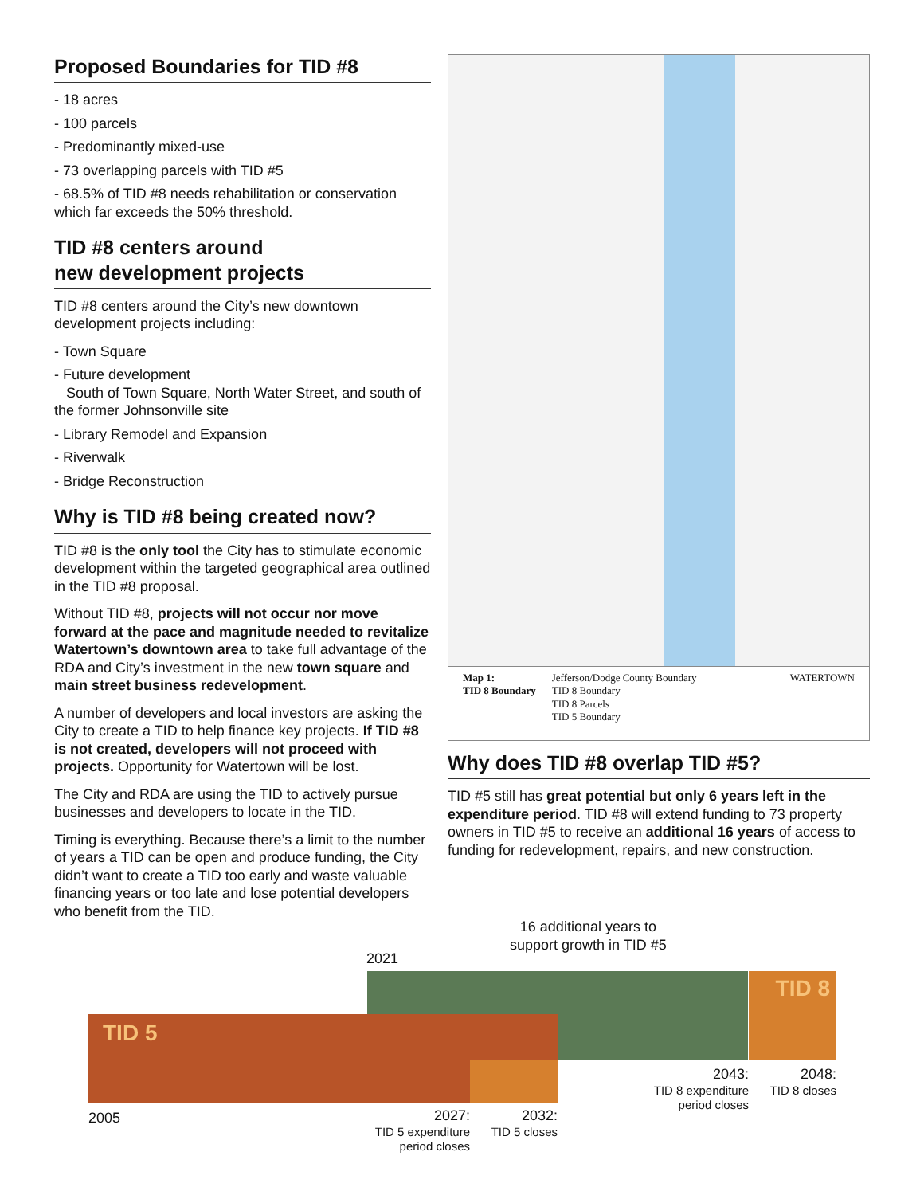Proposed Boundaries for TID #8
- 18 acres
- 100 parcels
- Predominantly mixed-use
- 73 overlapping parcels with TID #5
- 68.5% of TID #8 needs rehabilitation or conservation which far exceeds the 50% threshold.
TID #8 centers around
new development projects
TID #8 centers around the City’s new downtown development projects including:
- Town Square
- Future development
South of Town Square, North Water Street, and south of the former Johnsonville site
- Library Remodel and Expansion
- Riverwalk
- Bridge Reconstruction
Why is TID #8 being created now?
TID #8 is the only tool the City has to stimulate economic development within the targeted geographical area outlined in the TID #8 proposal.
Without TID #8, projects will not occur nor move forward at the pace and magnitude needed to revitalize Watertown’s downtown area to take full advantage of the RDA and City’s investment in the new town square and main street business redevelopment.
A number of developers and local investors are asking the City to create a TID to help finance key projects. If TID #8 is not created, developers will not proceed with projects. Opportunity for Watertown will be lost.
The City and RDA are using the TID to actively pursue businesses and developers to locate in the TID.
Timing is everything. Because there’s a limit to the number of years a TID can be open and produce funding, the City didn’t want to create a TID too early and waste valuable financing years or too late and lose potential developers who benefit from the TID.
Map 1:
TID 8 Boundary
Jefferson/Dodge County Boundary
TID 8 Boundary
TID 8 Parcels
TID 5 Boundary
WATERTOWN
Why does TID #8 overlap TID #5?
TID #5 still has great potential but only 6 years left in the expenditure period. TID #8 will extend funding to 73 property owners in TID #5 to receive an additional 16 years of access to funding for redevelopment, repairs, and new construction.
16 additional years to
support growth in TID #5
2021
TID 8
TID 5
2005
2027:
TID 5 expenditure
period closes
2032:
TID 5 closes
2043:
TID 8 expenditure
period closes
2048:
TID 8 closes